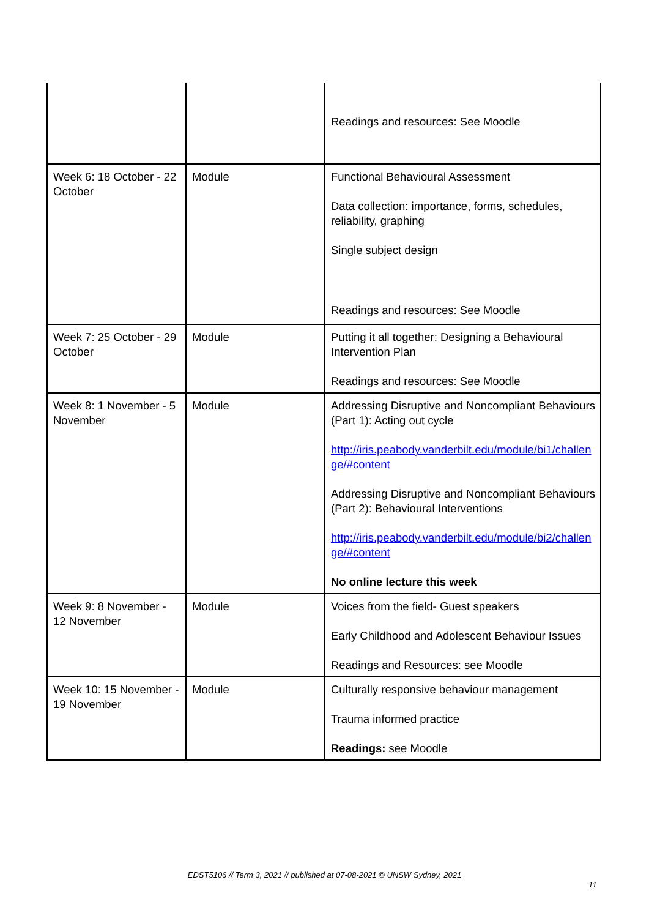| | | Readings and resources: See Moodle |
| Week 6: 18 October - 22 October | Module | Functional Behavioural Assessment Data collection: importance, forms, schedules, reliability, graphing Single subject design Readings and resources: See Moodle |
| Week 7: 25 October - 29 October | Module | Putting it all together: Designing a Behavioural Intervention Plan Readings and resources: See Moodle |
| Week 8: 1 November - 5 November | Module | Addressing Disruptive and Noncompliant Behaviours (Part 1): Acting out cycle http://iris.peabody.vanderbilt.edu/module/bi1/challenge/#content Addressing Disruptive and Noncompliant Behaviours (Part 2): Behavioural Interventions http://iris.peabody.vanderbilt.edu/module/bi2/challenge/#content No online lecture this week |
| Week 9: 8 November - 12 November | Module | Voices from the field- Guest speakers Early Childhood and Adolescent Behaviour Issues Readings and Resources: see Moodle |
| Week 10: 15 November - 19 November | Module | Culturally responsive behaviour management Trauma informed practice Readings: see Moodle |
EDST5106 // Term 3, 2021 // published at 07-08-2021 © UNSW Sydney, 2021
11